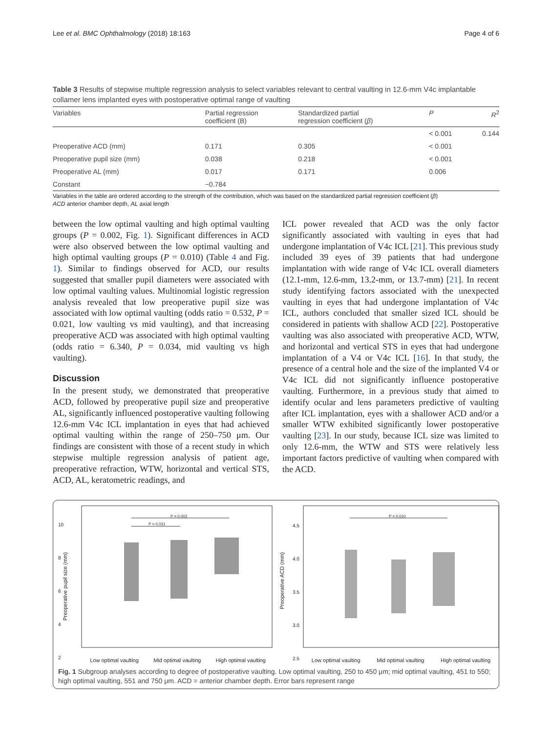Lee et al. BMC Ophthalmology (2018) 18:163 Page 4 of 6
Table 3 Results of stepwise multiple regression analysis to select variables relevant to central vaulting in 12.6-mm V4c implantable collamer lens implanted eyes with postoperative optimal range of vaulting
| Variables | Partial regression coefficient (B) | Standardized partial regression coefficient ( β ) | P | R<sup>2</sup> |
| --- | --- | --- | --- | --- |
| | | | < 0.001 | 0.144 |
| Preoperative ACD (mm) | 0.171 | 0.305 | < 0.001 | |
| Preoperative pupil size (mm) | 0.038 | 0.218 | < 0.001 | |
| Preoperative AL (mm) | 0.017 | 0.171 | 0.006 | |
| Constant | −0.784 | | | |
Variables in the table are ordered according to the strength of the contribution, which was based on the standardized partial regression coefficient (β)
ACD anterior chamber depth, AL axial length
between the low optimal vaulting and high optimal vaulting groups (P = 0.002, Fig. 1). Significant differences in ACD were also observed between the low optimal vaulting and high optimal vaulting groups (P = 0.010) (Table 4 and Fig. 1). Similar to findings observed for ACD, our results suggested that smaller pupil diameters were associated with low optimal vaulting values. Multinomial logistic regression analysis revealed that low preoperative pupil size was associated with low optimal vaulting (odds ratio = 0.532, P = 0.021, low vaulting vs mid vaulting), and that increasing preoperative ACD was associated with high optimal vaulting (odds ratio = 6.340, P = 0.034, mid vaulting vs high vaulting).
Discussion
In the present study, we demonstrated that preoperative ACD, followed by preoperative pupil size and preoperative AL, significantly influenced postoperative vaulting following 12.6-mm V4c ICL implantation in eyes that had achieved optimal vaulting within the range of 250–750 μm. Our findings are consistent with those of a recent study in which stepwise multiple regression analysis of patient age, preoperative refraction, WTW, horizontal and vertical STS, ACD, AL, keratometric readings, and
ICL power revealed that ACD was the only factor significantly associated with vaulting in eyes that had undergone implantation of V4c ICL [21]. This previous study included 39 eyes of 39 patients that had undergone implantation with wide range of V4c ICL overall diameters (12.1-mm, 12.6-mm, 13.2-mm, or 13.7-mm) [21]. In recent study identifying factors associated with the unexpected vaulting in eyes that had undergone implantation of V4c ICL, authors concluded that smaller sized ICL should be considered in patients with shallow ACD [22]. Postoperative vaulting was also associated with preoperative ACD, WTW, and horizontal and vertical STS in eyes that had undergone implantation of a V4 or V4c ICL [16]. In that study, the presence of a central hole and the size of the implanted V4 or V4c ICL did not significantly influence postoperative vaulting. Furthermore, in a previous study that aimed to identify ocular and lens parameters predictive of vaulting after ICL implantation, eyes with a shallower ACD and/or a smaller WTW exhibited significantly lower postoperative vaulting [23]. In our study, because ICL size was limited to only 12.6-mm, the WTW and STS were relatively less important factors predictive of vaulting when compared with the ACD.
10
8
6
4
2
P = 0.002
P = 0.031
Preoperative pupil size (mm)
Low optimal vaulting Mid optimal vaulting High optimal vaulting
4.5
4.0
3.5
3.0
2.5
P = 0.010
Preoperative ACD (mm)
Low optimal vaulting Mid optimal vaulting High optimal vaulting
Fig. 1 Subgroup analyses according to degree of postoperative vaulting. Low optimal vaulting, 250 to 450 μm; mid optimal vaulting, 451 to 550; high optimal vaulting, 551 and 750 μm. ACD = anterior chamber depth. Error bars represent range